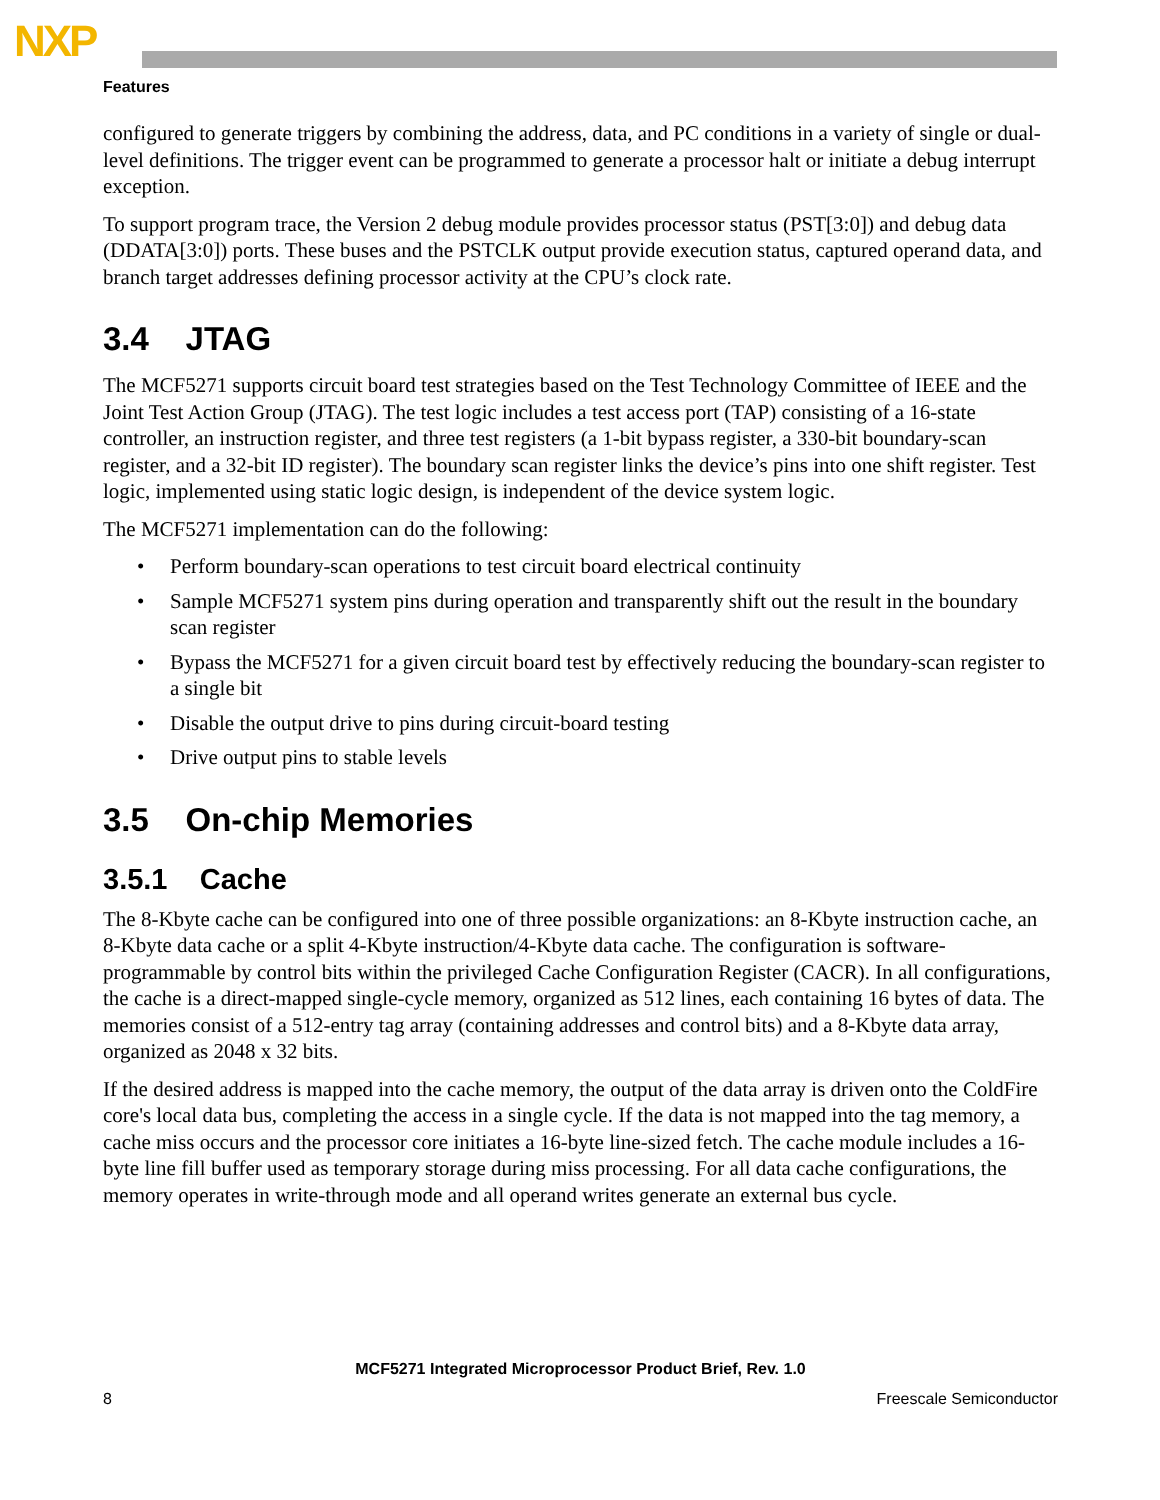NXP
Features
configured to generate triggers by combining the address, data, and PC conditions in a variety of single or dual-level definitions. The trigger event can be programmed to generate a processor halt or initiate a debug interrupt exception.
To support program trace, the Version 2 debug module provides processor status (PST[3:0]) and debug data (DDATA[3:0]) ports. These buses and the PSTCLK output provide execution status, captured operand data, and branch target addresses defining processor activity at the CPU’s clock rate.
3.4 JTAG
The MCF5271 supports circuit board test strategies based on the Test Technology Committee of IEEE and the Joint Test Action Group (JTAG). The test logic includes a test access port (TAP) consisting of a 16-state controller, an instruction register, and three test registers (a 1-bit bypass register, a 330-bit boundary-scan register, and a 32-bit ID register). The boundary scan register links the device’s pins into one shift register. Test logic, implemented using static logic design, is independent of the device system logic.
The MCF5271 implementation can do the following:
• Perform boundary-scan operations to test circuit board electrical continuity
• Sample MCF5271 system pins during operation and transparently shift out the result in the boundary scan register
• Bypass the MCF5271 for a given circuit board test by effectively reducing the boundary-scan register to a single bit
• Disable the output drive to pins during circuit-board testing
• Drive output pins to stable levels
3.5 On-chip Memories
3.5.1 Cache
The 8-Kbyte cache can be configured into one of three possible organizations: an 8-Kbyte instruction cache, an 8-Kbyte data cache or a split 4-Kbyte instruction/4-Kbyte data cache. The configuration is software-programmable by control bits within the privileged Cache Configuration Register (CACR). In all configurations, the cache is a direct-mapped single-cycle memory, organized as 512 lines, each containing 16 bytes of data. The memories consist of a 512-entry tag array (containing addresses and control bits) and a 8-Kbyte data array, organized as 2048 x 32 bits.
If the desired address is mapped into the cache memory, the output of the data array is driven onto the ColdFire core's local data bus, completing the access in a single cycle. If the data is not mapped into the tag memory, a cache miss occurs and the processor core initiates a 16-byte line-sized fetch. The cache module includes a 16-byte line fill buffer used as temporary storage during miss processing. For all data cache configurations, the memory operates in write-through mode and all operand writes generate an external bus cycle.
MCF5271 Integrated Microprocessor Product Brief, Rev. 1.0
8 Freescale Semiconductor